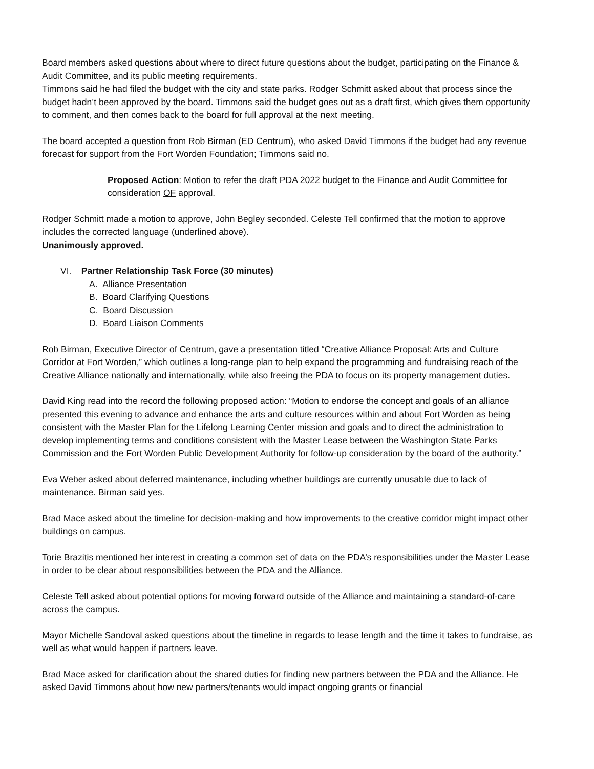Board members asked questions about where to direct future questions about the budget, participating on the Finance & Audit Committee, and its public meeting requirements.
Timmons said he had filed the budget with the city and state parks. Rodger Schmitt asked about that process since the budget hadn’t been approved by the board. Timmons said the budget goes out as a draft first, which gives them opportunity to comment, and then comes back to the board for full approval at the next meeting.
The board accepted a question from Rob Birman (ED Centrum), who asked David Timmons if the budget had any revenue forecast for support from the Fort Worden Foundation; Timmons said no.
Proposed Action: Motion to refer the draft PDA 2022 budget to the Finance and Audit Committee for consideration OF approval.
Rodger Schmitt made a motion to approve, John Begley seconded. Celeste Tell confirmed that the motion to approve includes the corrected language (underlined above).
Unanimously approved.
VI. Partner Relationship Task Force (30 minutes)
A. Alliance Presentation
B. Board Clarifying Questions
C. Board Discussion
D. Board Liaison Comments
Rob Birman, Executive Director of Centrum, gave a presentation titled “Creative Alliance Proposal: Arts and Culture Corridor at Fort Worden,” which outlines a long-range plan to help expand the programming and fundraising reach of the Creative Alliance nationally and internationally, while also freeing the PDA to focus on its property management duties.
David King read into the record the following proposed action: “Motion to endorse the concept and goals of an alliance presented this evening to advance and enhance the arts and culture resources within and about Fort Worden as being consistent with the Master Plan for the Lifelong Learning Center mission and goals and to direct the administration to develop implementing terms and conditions consistent with the Master Lease between the Washington State Parks Commission and the Fort Worden Public Development Authority for follow-up consideration by the board of the authority.”
Eva Weber asked about deferred maintenance, including whether buildings are currently unusable due to lack of maintenance. Birman said yes.
Brad Mace asked about the timeline for decision-making and how improvements to the creative corridor might impact other buildings on campus.
Torie Brazitis mentioned her interest in creating a common set of data on the PDA’s responsibilities under the Master Lease in order to be clear about responsibilities between the PDA and the Alliance.
Celeste Tell asked about potential options for moving forward outside of the Alliance and maintaining a standard-of-care across the campus.
Mayor Michelle Sandoval asked questions about the timeline in regards to lease length and the time it takes to fundraise, as well as what would happen if partners leave.
Brad Mace asked for clarification about the shared duties for finding new partners between the PDA and the Alliance. He asked David Timmons about how new partners/tenants would impact ongoing grants or financial